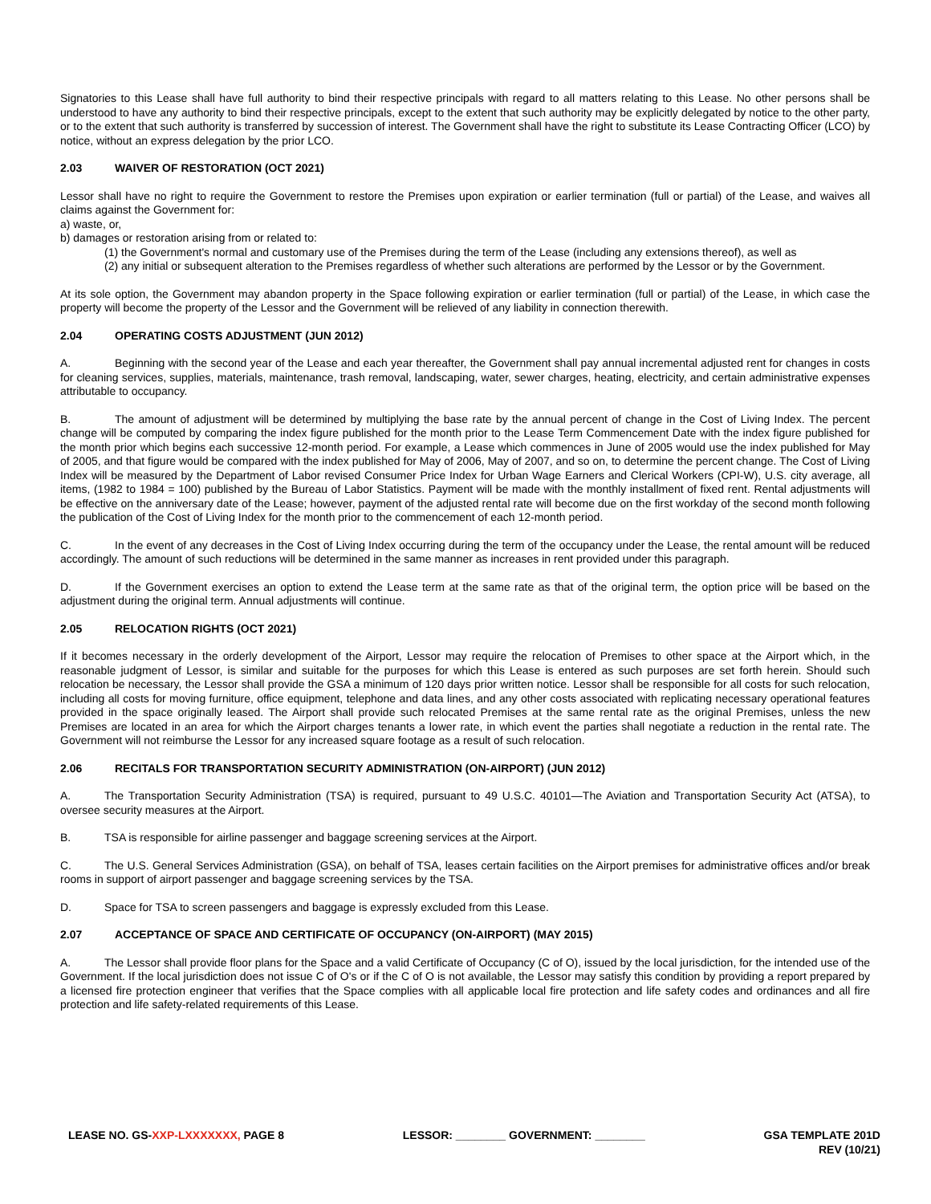Signatories to this Lease shall have full authority to bind their respective principals with regard to all matters relating to this Lease. No other persons shall be understood to have any authority to bind their respective principals, except to the extent that such authority may be explicitly delegated by notice to the other party, or to the extent that such authority is transferred by succession of interest. The Government shall have the right to substitute its Lease Contracting Officer (LCO) by notice, without an express delegation by the prior LCO.
2.03 WAIVER OF RESTORATION (OCT 2021)
Lessor shall have no right to require the Government to restore the Premises upon expiration or earlier termination (full or partial) of the Lease, and waives all claims against the Government for:
a) waste, or,
b) damages or restoration arising from or related to:
(1) the Government's normal and customary use of the Premises during the term of the Lease (including any extensions thereof), as well as
(2) any initial or subsequent alteration to the Premises regardless of whether such alterations are performed by the Lessor or by the Government.
At its sole option, the Government may abandon property in the Space following expiration or earlier termination (full or partial) of the Lease, in which case the property will become the property of the Lessor and the Government will be relieved of any liability in connection therewith.
2.04 OPERATING COSTS ADJUSTMENT (JUN 2012)
A. Beginning with the second year of the Lease and each year thereafter, the Government shall pay annual incremental adjusted rent for changes in costs for cleaning services, supplies, materials, maintenance, trash removal, landscaping, water, sewer charges, heating, electricity, and certain administrative expenses attributable to occupancy.
B. The amount of adjustment will be determined by multiplying the base rate by the annual percent of change in the Cost of Living Index. The percent change will be computed by comparing the index figure published for the month prior to the Lease Term Commencement Date with the index figure published for the month prior which begins each successive 12-month period. For example, a Lease which commences in June of 2005 would use the index published for May of 2005, and that figure would be compared with the index published for May of 2006, May of 2007, and so on, to determine the percent change. The Cost of Living Index will be measured by the Department of Labor revised Consumer Price Index for Urban Wage Earners and Clerical Workers (CPI-W), U.S. city average, all items, (1982 to 1984 = 100) published by the Bureau of Labor Statistics. Payment will be made with the monthly installment of fixed rent. Rental adjustments will be effective on the anniversary date of the Lease; however, payment of the adjusted rental rate will become due on the first workday of the second month following the publication of the Cost of Living Index for the month prior to the commencement of each 12-month period.
C. In the event of any decreases in the Cost of Living Index occurring during the term of the occupancy under the Lease, the rental amount will be reduced accordingly. The amount of such reductions will be determined in the same manner as increases in rent provided under this paragraph.
D. If the Government exercises an option to extend the Lease term at the same rate as that of the original term, the option price will be based on the adjustment during the original term. Annual adjustments will continue.
2.05 RELOCATION RIGHTS (OCT 2021)
If it becomes necessary in the orderly development of the Airport, Lessor may require the relocation of Premises to other space at the Airport which, in the reasonable judgment of Lessor, is similar and suitable for the purposes for which this Lease is entered as such purposes are set forth herein. Should such relocation be necessary, the Lessor shall provide the GSA a minimum of 120 days prior written notice. Lessor shall be responsible for all costs for such relocation, including all costs for moving furniture, office equipment, telephone and data lines, and any other costs associated with replicating necessary operational features provided in the space originally leased. The Airport shall provide such relocated Premises at the same rental rate as the original Premises, unless the new Premises are located in an area for which the Airport charges tenants a lower rate, in which event the parties shall negotiate a reduction in the rental rate. The Government will not reimburse the Lessor for any increased square footage as a result of such relocation.
2.06 RECITALS FOR TRANSPORTATION SECURITY ADMINISTRATION (ON-AIRPORT) (JUN 2012)
A. The Transportation Security Administration (TSA) is required, pursuant to 49 U.S.C. 40101—The Aviation and Transportation Security Act (ATSA), to oversee security measures at the Airport.
B. TSA is responsible for airline passenger and baggage screening services at the Airport.
C. The U.S. General Services Administration (GSA), on behalf of TSA, leases certain facilities on the Airport premises for administrative offices and/or break rooms in support of airport passenger and baggage screening services by the TSA.
D. Space for TSA to screen passengers and baggage is expressly excluded from this Lease.
2.07 ACCEPTANCE OF SPACE AND CERTIFICATE OF OCCUPANCY (ON-AIRPORT) (MAY 2015)
A. The Lessor shall provide floor plans for the Space and a valid Certificate of Occupancy (C of O), issued by the local jurisdiction, for the intended use of the Government. If the local jurisdiction does not issue C of O's or if the C of O is not available, the Lessor may satisfy this condition by providing a report prepared by a licensed fire protection engineer that verifies that the Space complies with all applicable local fire protection and life safety codes and ordinances and all fire protection and life safety-related requirements of this Lease.
LEASE NO. GS-XXP-LXXXXXXX, PAGE 8
LESSOR: ________ GOVERNMENT: ________
GSA TEMPLATE 201D
REV (10/21)